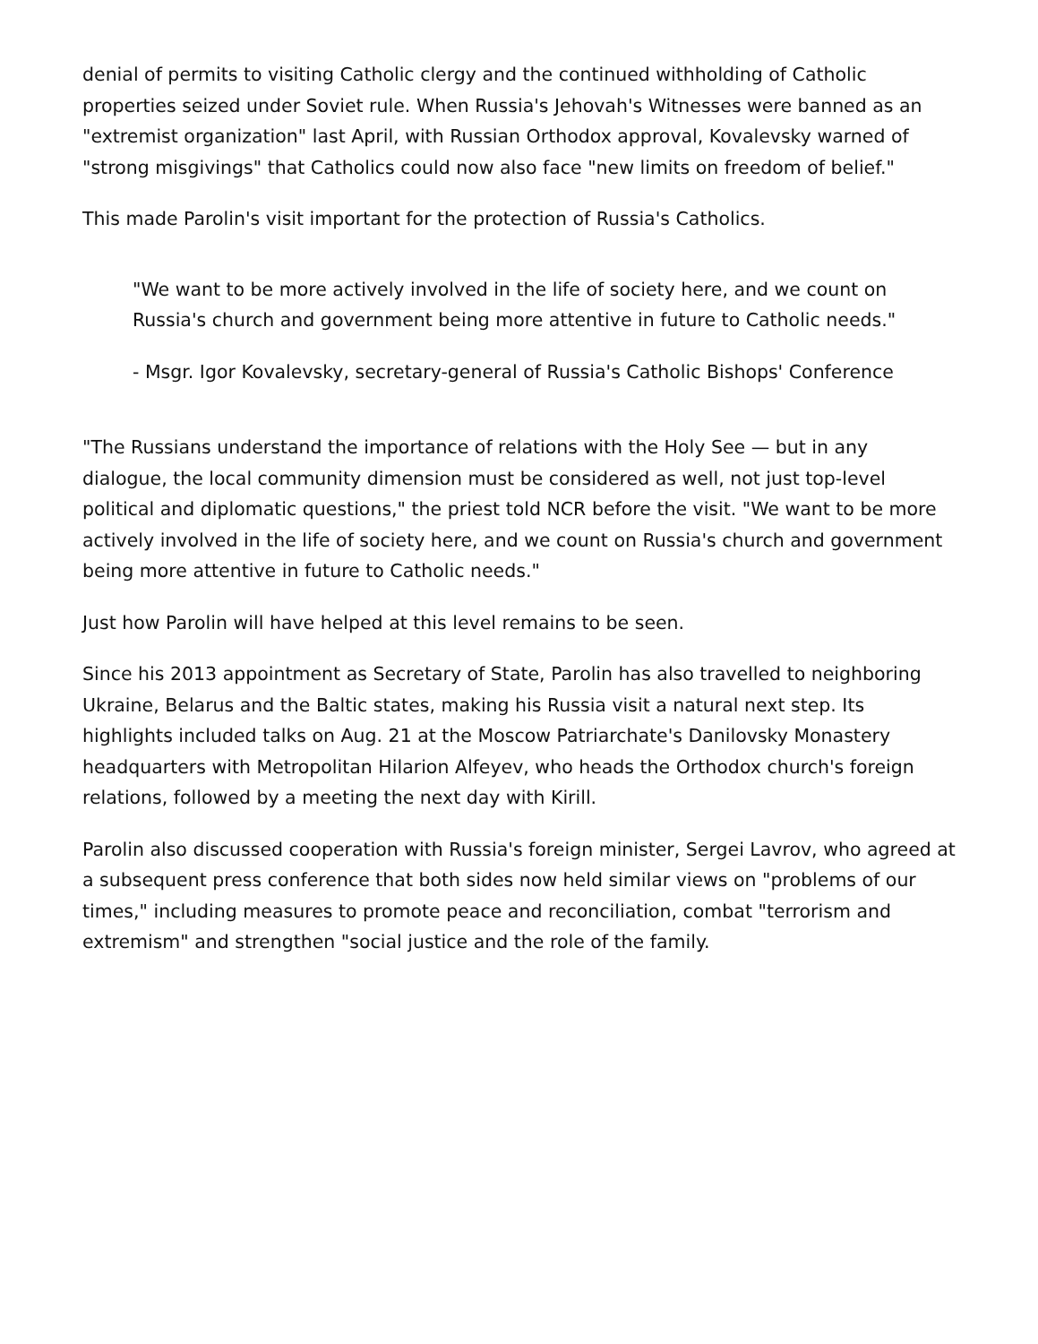denial of permits to visiting Catholic clergy and the continued withholding of Catholic properties seized under Soviet rule. When Russia's Jehovah's Witnesses were banned as an "extremist organization" last April, with Russian Orthodox approval, Kovalevsky warned of "strong misgivings" that Catholics could now also face "new limits on freedom of belief."
This made Parolin's visit important for the protection of Russia's Catholics.
"We want to be more actively involved in the life of society here, and we count on Russia's church and government being more attentive in future to Catholic needs."
- Msgr. Igor Kovalevsky, secretary-general of Russia's Catholic Bishops' Conference
"The Russians understand the importance of relations with the Holy See — but in any dialogue, the local community dimension must be considered as well, not just top-level political and diplomatic questions," the priest told NCR before the visit. "We want to be more actively involved in the life of society here, and we count on Russia's church and government being more attentive in future to Catholic needs."
Just how Parolin will have helped at this level remains to be seen.
Since his 2013 appointment as Secretary of State, Parolin has also travelled to neighboring Ukraine, Belarus and the Baltic states, making his Russia visit a natural next step. Its highlights included talks on Aug. 21 at the Moscow Patriarchate's Danilovsky Monastery headquarters with Metropolitan Hilarion Alfeyev, who heads the Orthodox church's foreign relations, followed by a meeting the next day with Kirill.
Parolin also discussed cooperation with Russia's foreign minister, Sergei Lavrov, who agreed at a subsequent press conference that both sides now held similar views on "problems of our times," including measures to promote peace and reconciliation, combat "terrorism and extremism" and strengthen "social justice and the role of the family.